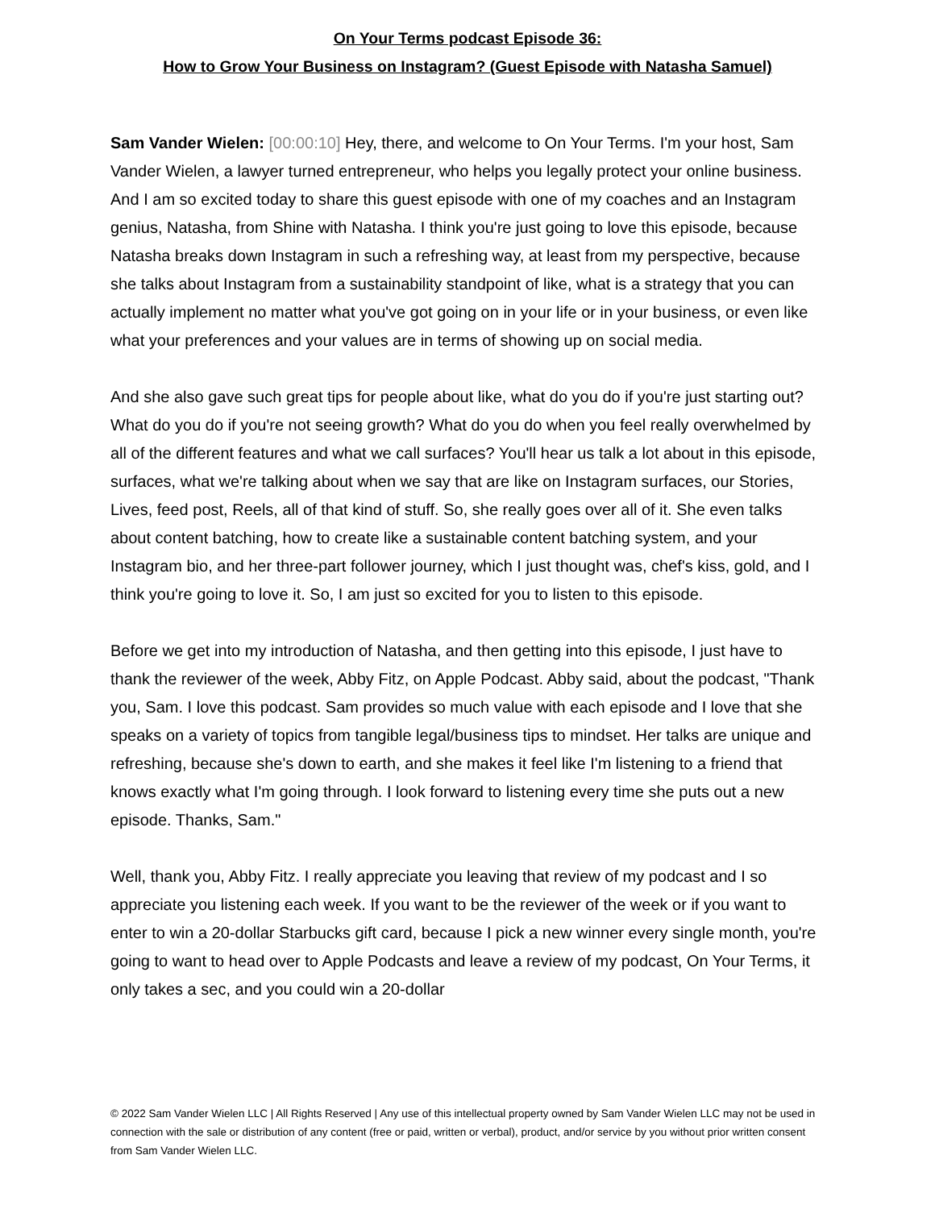On Your Terms podcast Episode 36:
How to Grow Your Business on Instagram? (Guest Episode with Natasha Samuel)
Sam Vander Wielen: [00:00:10] Hey, there, and welcome to On Your Terms. I'm your host, Sam Vander Wielen, a lawyer turned entrepreneur, who helps you legally protect your online business. And I am so excited today to share this guest episode with one of my coaches and an Instagram genius, Natasha, from Shine with Natasha. I think you're just going to love this episode, because Natasha breaks down Instagram in such a refreshing way, at least from my perspective, because she talks about Instagram from a sustainability standpoint of like, what is a strategy that you can actually implement no matter what you've got going on in your life or in your business, or even like what your preferences and your values are in terms of showing up on social media.
And she also gave such great tips for people about like, what do you do if you're just starting out? What do you do if you're not seeing growth? What do you do when you feel really overwhelmed by all of the different features and what we call surfaces? You'll hear us talk a lot about in this episode, surfaces, what we're talking about when we say that are like on Instagram surfaces, our Stories, Lives, feed post, Reels, all of that kind of stuff. So, she really goes over all of it. She even talks about content batching, how to create like a sustainable content batching system, and your Instagram bio, and her three-part follower journey, which I just thought was, chef's kiss, gold, and I think you're going to love it. So, I am just so excited for you to listen to this episode.
Before we get into my introduction of Natasha, and then getting into this episode, I just have to thank the reviewer of the week, Abby Fitz, on Apple Podcast. Abby said, about the podcast, "Thank you, Sam. I love this podcast. Sam provides so much value with each episode and I love that she speaks on a variety of topics from tangible legal/business tips to mindset. Her talks are unique and refreshing, because she's down to earth, and she makes it feel like I'm listening to a friend that knows exactly what I'm going through. I look forward to listening every time she puts out a new episode. Thanks, Sam."
Well, thank you, Abby Fitz. I really appreciate you leaving that review of my podcast and I so appreciate you listening each week. If you want to be the reviewer of the week or if you want to enter to win a 20-dollar Starbucks gift card, because I pick a new winner every single month, you're going to want to head over to Apple Podcasts and leave a review of my podcast, On Your Terms, it only takes a sec, and you could win a 20-dollar
© 2022 Sam Vander Wielen LLC | All Rights Reserved | Any use of this intellectual property owned by Sam Vander Wielen LLC may not be used in connection with the sale or distribution of any content (free or paid, written or verbal), product, and/or service by you without prior written consent from Sam Vander Wielen LLC.